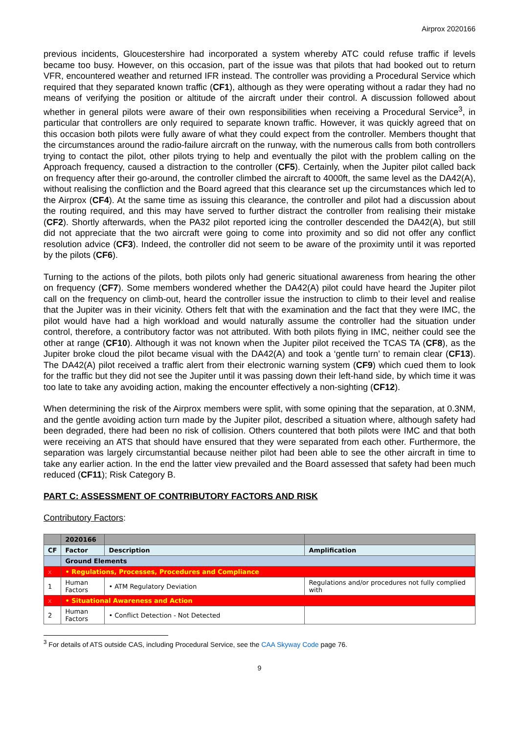Airprox 2020166
previous incidents, Gloucestershire had incorporated a system whereby ATC could refuse traffic if levels became too busy. However, on this occasion, part of the issue was that pilots that had booked out to return VFR, encountered weather and returned IFR instead. The controller was providing a Procedural Service which required that they separated known traffic (CF1), although as they were operating without a radar they had no means of verifying the position or altitude of the aircraft under their control. A discussion followed about whether in general pilots were aware of their own responsibilities when receiving a Procedural Service<sup>3</sup>, in particular that controllers are only required to separate known traffic. However, it was quickly agreed that on this occasion both pilots were fully aware of what they could expect from the controller. Members thought that the circumstances around the radio-failure aircraft on the runway, with the numerous calls from both controllers trying to contact the pilot, other pilots trying to help and eventually the pilot with the problem calling on the Approach frequency, caused a distraction to the controller (CF5). Certainly, when the Jupiter pilot called back on frequency after their go-around, the controller climbed the aircraft to 4000ft, the same level as the DA42(A), without realising the confliction and the Board agreed that this clearance set up the circumstances which led to the Airprox (CF4). At the same time as issuing this clearance, the controller and pilot had a discussion about the routing required, and this may have served to further distract the controller from realising their mistake (CF2). Shortly afterwards, when the PA32 pilot reported icing the controller descended the DA42(A), but still did not appreciate that the two aircraft were going to come into proximity and so did not offer any conflict resolution advice (CF3). Indeed, the controller did not seem to be aware of the proximity until it was reported by the pilots (CF6).
Turning to the actions of the pilots, both pilots only had generic situational awareness from hearing the other on frequency (CF7). Some members wondered whether the DA42(A) pilot could have heard the Jupiter pilot call on the frequency on climb-out, heard the controller issue the instruction to climb to their level and realise that the Jupiter was in their vicinity. Others felt that with the examination and the fact that they were IMC, the pilot would have had a high workload and would naturally assume the controller had the situation under control, therefore, a contributory factor was not attributed. With both pilots flying in IMC, neither could see the other at range (CF10). Although it was not known when the Jupiter pilot received the TCAS TA (CF8), as the Jupiter broke cloud the pilot became visual with the DA42(A) and took a ‘gentle turn’ to remain clear (CF13). The DA42(A) pilot received a traffic alert from their electronic warning system (CF9) which cued them to look for the traffic but they did not see the Jupiter until it was passing down their left-hand side, by which time it was too late to take any avoiding action, making the encounter effectively a non-sighting (CF12).
When determining the risk of the Airprox members were split, with some opining that the separation, at 0.3NM, and the gentle avoiding action turn made by the Jupiter pilot, described a situation where, although safety had been degraded, there had been no risk of collision. Others countered that both pilots were IMC and that both were receiving an ATS that should have ensured that they were separated from each other. Furthermore, the separation was largely circumstantial because neither pilot had been able to see the other aircraft in time to take any earlier action. In the end the latter view prevailed and the Board assessed that safety had been much reduced (CF11); Risk Category B.
PART C: ASSESSMENT OF CONTRIBUTORY FACTORS AND RISK
Contributory Factors:
| | 2020166 | | |
| --- | --- | --- | --- |
| CF | Factor | Description | Amplification |
| | Ground Elements | | |
| x | • Regulations, Processes, Procedures and Compliance | | |
| 1 | Human Factors | • ATM Regulatory Deviation | Regulations and/or procedures not fully complied with |
| x | • Situational Awareness and Action | | |
| 2 | Human Factors | • Conflict Detection - Not Detected | |
<sup>3</sup> For details of ATS outside CAS, including Procedural Service, see the CAA Skyway Code page 76.
9